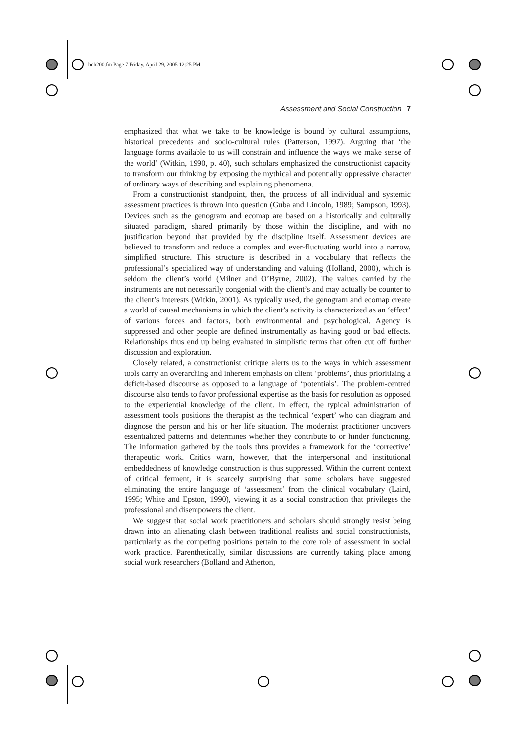bch200.fm Page 7 Friday, April 29, 2005 12:25 PM
Assessment and Social Construction 7
emphasized that what we take to be knowledge is bound by cultural assumptions, historical precedents and socio-cultural rules (Patterson, 1997). Arguing that ‘the language forms available to us will constrain and influence the ways we make sense of the world’ (Witkin, 1990, p. 40), such scholars emphasized the constructionist capacity to transform our thinking by exposing the mythical and potentially oppressive character of ordinary ways of describing and explaining phenomena.
From a constructionist standpoint, then, the process of all individual and systemic assessment practices is thrown into question (Guba and Lincoln, 1989; Sampson, 1993). Devices such as the genogram and ecomap are based on a historically and culturally situated paradigm, shared primarily by those within the discipline, and with no justification beyond that provided by the discipline itself. Assessment devices are believed to transform and reduce a complex and ever-fluctuating world into a narrow, simplified structure. This structure is described in a vocabulary that reflects the professional’s specialized way of understanding and valuing (Holland, 2000), which is seldom the client’s world (Milner and O’Byrne, 2002). The values carried by the instruments are not necessarily congenial with the client’s and may actually be counter to the client’s interests (Witkin, 2001). As typically used, the genogram and ecomap create a world of causal mechanisms in which the client’s activity is characterized as an ‘effect’ of various forces and factors, both environmental and psychological. Agency is suppressed and other people are defined instrumentally as having good or bad effects. Relationships thus end up being evaluated in simplistic terms that often cut off further discussion and exploration.
Closely related, a constructionist critique alerts us to the ways in which assessment tools carry an overarching and inherent emphasis on client ‘problems’, thus prioritizing a deficit-based discourse as opposed to a language of ‘potentials’. The problem-centred discourse also tends to favor professional expertise as the basis for resolution as opposed to the experiential knowledge of the client. In effect, the typical administration of assessment tools positions the therapist as the technical ‘expert’ who can diagram and diagnose the person and his or her life situation. The modernist practitioner uncovers essentialized patterns and determines whether they contribute to or hinder functioning. The information gathered by the tools thus provides a framework for the ‘corrective’ therapeutic work. Critics warn, however, that the interpersonal and institutional embeddedness of knowledge construction is thus suppressed. Within the current context of critical ferment, it is scarcely surprising that some scholars have suggested eliminating the entire language of ‘assessment’ from the clinical vocabulary (Laird, 1995; White and Epston, 1990), viewing it as a social construction that privileges the professional and disempowers the client.
We suggest that social work practitioners and scholars should strongly resist being drawn into an alienating clash between traditional realists and social constructionists, particularly as the competing positions pertain to the core role of assessment in social work practice. Parenthetically, similar discussions are currently taking place among social work researchers (Bolland and Atherton,